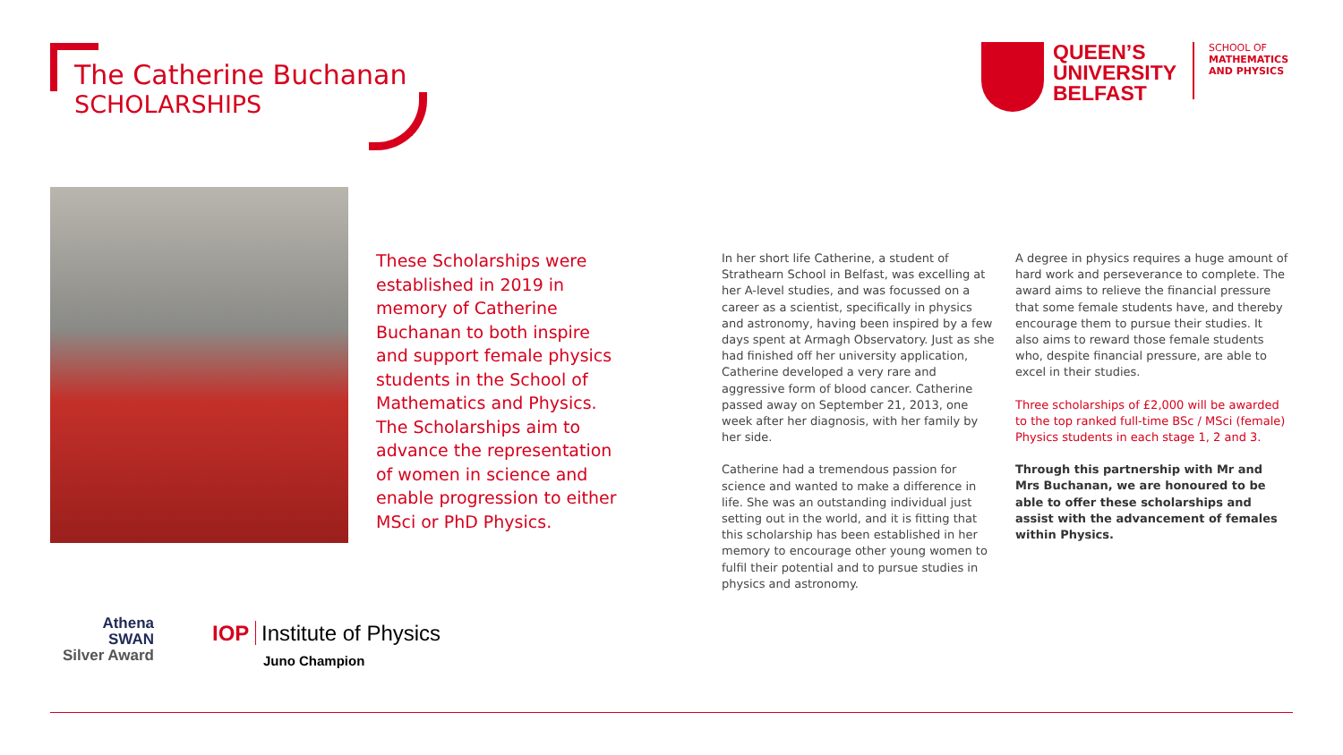The Catherine Buchanan
SCHOLARSHIPS
QUEEN’S
UNIVERSITY
BELFAST
SCHOOL OF
MATHEMATICS
AND PHYSICS
These Scholarships were established in 2019 in memory of Catherine Buchanan to both inspire and support female physics students in the School of Mathematics and Physics. The Scholarships aim to advance the representation of women in science and enable progression to either MSci or PhD Physics.
In her short life Catherine, a student of Strathearn School in Belfast, was excelling at her A-level studies, and was focussed on a career as a scientist, specifically in physics and astronomy, having been inspired by a few days spent at Armagh Observatory. Just as she had finished off her university application, Catherine developed a very rare and aggressive form of blood cancer. Catherine passed away on September 21, 2013, one week after her diagnosis, with her family by her side.
Catherine had a tremendous passion for science and wanted to make a difference in life. She was an outstanding individual just setting out in the world, and it is fitting that this scholarship has been established in her memory to encourage other young women to fulfil their potential and to pursue studies in physics and astronomy.
A degree in physics requires a huge amount of hard work and perseverance to complete. The award aims to relieve the financial pressure that some female students have, and thereby encourage them to pursue their studies. It also aims to reward those female students who, despite financial pressure, are able to excel in their studies.
Three scholarships of £2,000 will be awarded to the top ranked full-time BSc / MSci (female) Physics students in each stage 1, 2 and 3.
Through this partnership with Mr and Mrs Buchanan, we are honoured to be able to offer these scholarships and assist with the advancement of females within Physics.
Athena
SWAN
Silver Award
IOP Institute of Physics
Juno Champion